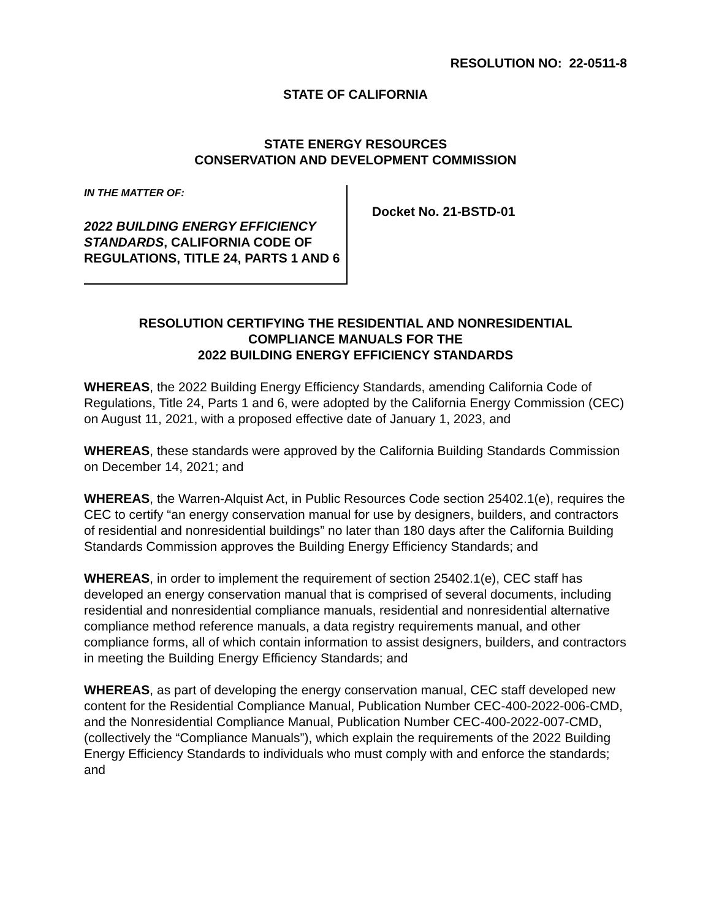RESOLUTION NO: 22-0511-8
STATE OF CALIFORNIA
STATE ENERGY RESOURCES
CONSERVATION AND DEVELOPMENT COMMISSION
IN THE MATTER OF:
2022 BUILDING ENERGY EFFICIENCY STANDARDS, CALIFORNIA CODE OF REGULATIONS, TITLE 24, PARTS 1 AND 6
Docket No. 21-BSTD-01
RESOLUTION CERTIFYING THE RESIDENTIAL AND NONRESIDENTIAL
COMPLIANCE MANUALS FOR THE
2022 BUILDING ENERGY EFFICIENCY STANDARDS
WHEREAS, the 2022 Building Energy Efficiency Standards, amending California Code of Regulations, Title 24, Parts 1 and 6, were adopted by the California Energy Commission (CEC) on August 11, 2021, with a proposed effective date of January 1, 2023, and
WHEREAS, these standards were approved by the California Building Standards Commission on December 14, 2021; and
WHEREAS, the Warren-Alquist Act, in Public Resources Code section 25402.1(e), requires the CEC to certify “an energy conservation manual for use by designers, builders, and contractors of residential and nonresidential buildings” no later than 180 days after the California Building Standards Commission approves the Building Energy Efficiency Standards; and
WHEREAS, in order to implement the requirement of section 25402.1(e), CEC staff has developed an energy conservation manual that is comprised of several documents, including residential and nonresidential compliance manuals, residential and nonresidential alternative compliance method reference manuals, a data registry requirements manual, and other compliance forms, all of which contain information to assist designers, builders, and contractors in meeting the Building Energy Efficiency Standards; and
WHEREAS, as part of developing the energy conservation manual, CEC staff developed new content for the Residential Compliance Manual, Publication Number CEC-400-2022-006-CMD, and the Nonresidential Compliance Manual, Publication Number CEC-400-2022-007-CMD, (collectively the “Compliance Manuals”), which explain the requirements of the 2022 Building Energy Efficiency Standards to individuals who must comply with and enforce the standards; and